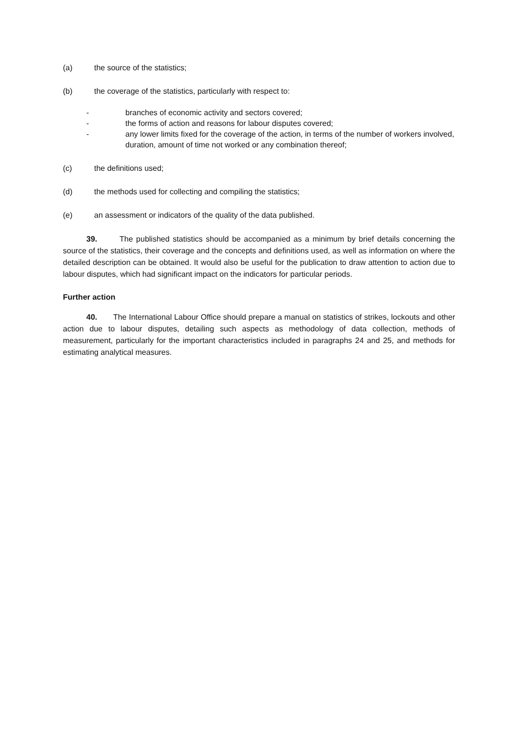(a) the source of the statistics;
(b) the coverage of the statistics, particularly with respect to:
- branches of economic activity and sectors covered;
- the forms of action and reasons for labour disputes covered;
- any lower limits fixed for the coverage of the action, in terms of the number of workers involved, duration, amount of time not worked or any combination thereof;
(c) the definitions used;
(d) the methods used for collecting and compiling the statistics;
(e) an assessment or indicators of the quality of the data published.
39. The published statistics should be accompanied as a minimum by brief details concerning the source of the statistics, their coverage and the concepts and definitions used, as well as information on where the detailed description can be obtained. It would also be useful for the publication to draw attention to action due to labour disputes, which had significant impact on the indicators for particular periods.
Further action
40. The International Labour Office should prepare a manual on statistics of strikes, lockouts and other action due to labour disputes, detailing such aspects as methodology of data collection, methods of measurement, particularly for the important characteristics included in paragraphs 24 and 25, and methods for estimating analytical measures.